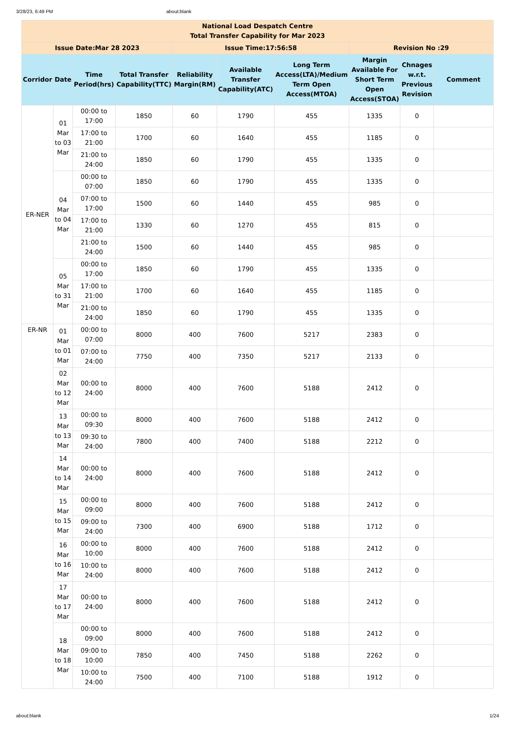3/28/23, 6:49 PM about:blank
| National Load Despatch Centre Total Transfer Capability for Mar 2023 | | | | | | | | | |
| --- | --- | --- | --- | --- | --- | --- | --- | --- | --- |
| Issue Date:Mar 28 2023 | | | | Issue Time:17:56:58 | | | Revision No :29 | | |
| Corridor | Date | Time Period(hrs) | Total Transfer Capability(TTC) | Reliability Margin(RM) | Available Transfer Capability(ATC) | Long Term Access(LTA)/Medium Term Open Access(MTOA) | Margin Available For Short Term Open Access(STOA) | Chnages w.r.t. Previous Revision | Comment |
| ER-NER | 01 Mar to 03 Mar | 00:00 to 17:00 | 1850 | 60 | 1790 | 455 | 1335 | 0 | |
| | | 17:00 to 21:00 | 1700 | 60 | 1640 | 455 | 1185 | 0 | |
| | | 21:00 to 24:00 | 1850 | 60 | 1790 | 455 | 1335 | 0 | |
| | 04 Mar to 04 Mar | 00:00 to 07:00 | 1850 | 60 | 1790 | 455 | 1335 | 0 | |
| | | 07:00 to 17:00 | 1500 | 60 | 1440 | 455 | 985 | 0 | |
| | | 17:00 to 21:00 | 1330 | 60 | 1270 | 455 | 815 | 0 | |
| | | 21:00 to 24:00 | 1500 | 60 | 1440 | 455 | 985 | 0 | |
| | 05 Mar to 31 Mar | 00:00 to 17:00 | 1850 | 60 | 1790 | 455 | 1335 | 0 | |
| | | 17:00 to 21:00 | 1700 | 60 | 1640 | 455 | 1185 | 0 | |
| | | 21:00 to 24:00 | 1850 | 60 | 1790 | 455 | 1335 | 0 | |
| ER-NR | 01 Mar to 01 Mar | 00:00 to 07:00 | 8000 | 400 | 7600 | 5217 | 2383 | 0 | |
| | | 07:00 to 24:00 | 7750 | 400 | 7350 | 5217 | 2133 | 0 | |
| | 02 Mar to 12 Mar | 00:00 to 24:00 | 8000 | 400 | 7600 | 5188 | 2412 | 0 | |
| | 13 Mar to 13 Mar | 00:00 to 09:30 | 8000 | 400 | 7600 | 5188 | 2412 | 0 | |
| | | 09:30 to 24:00 | 7800 | 400 | 7400 | 5188 | 2212 | 0 | |
| | 14 Mar to 14 Mar | 00:00 to 24:00 | 8000 | 400 | 7600 | 5188 | 2412 | 0 | |
| | 15 Mar to 15 Mar | 00:00 to 09:00 | 8000 | 400 | 7600 | 5188 | 2412 | 0 | |
| | | 09:00 to 24:00 | 7300 | 400 | 6900 | 5188 | 1712 | 0 | |
| | 16 Mar to 16 Mar | 00:00 to 10:00 | 8000 | 400 | 7600 | 5188 | 2412 | 0 | |
| | | 10:00 to 24:00 | 8000 | 400 | 7600 | 5188 | 2412 | 0 | |
| | 17 Mar to 17 Mar | 00:00 to 24:00 | 8000 | 400 | 7600 | 5188 | 2412 | 0 | |
| | 18 Mar to 18 Mar | 00:00 to 09:00 | 8000 | 400 | 7600 | 5188 | 2412 | 0 | |
| | | 09:00 to 10:00 | 7850 | 400 | 7450 | 5188 | 2262 | 0 | |
| | | 10:00 to 24:00 | 7500 | 400 | 7100 | 5188 | 1912 | 0 | |
about:blank 1/24